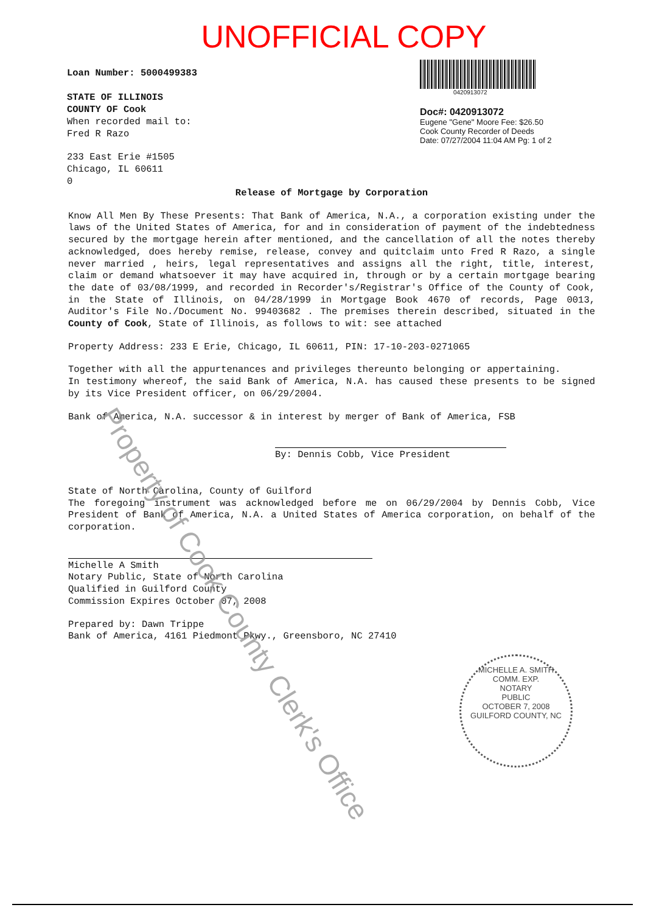UNOFFICIAL COPY
Loan Number: 5000499383
STATE OF ILLINOIS
COUNTY OF Cook
When recorded mail to:
Fred R Razo
233 East Erie #1505
Chicago, IL 60611
0
0420913072
Doc#: 0420913072
Eugene "Gene" Moore Fee: $26.50
Cook County Recorder of Deeds
Date: 07/27/2004 11:04 AM Pg: 1 of 2
Release of Mortgage by Corporation
Know All Men By These Presents: That Bank of America, N.A., a corporation existing under the laws of the United States of America, for and in consideration of payment of the indebtedness secured by the mortgage herein after mentioned, and the cancellation of all the notes thereby acknowledged, does hereby remise, release, convey and quitclaim unto Fred R Razo, a single never married , heirs, legal representatives and assigns all the right, title, interest, claim or demand whatsoever it may have acquired in, through or by a certain mortgage bearing the date of 03/08/1999, and recorded in Recorder's/Registrar's Office of the County of Cook, in the State of Illinois, on 04/28/1999 in Mortgage Book 4670 of records, Page 0013, Auditor's File No./Document No. 99403682 . The premises therein described, situated in the County of Cook, State of Illinois, as follows to wit: see attached
Property Address: 233 E Erie, Chicago, IL 60611, PIN: 17-10-203-0271065
Together with all the appurtenances and privileges thereunto belonging or appertaining.
In testimony whereof, the said Bank of America, N.A. has caused these presents to be signed by its Vice President officer, on 06/29/2004.
Bank of America, N.A. successor & in interest by merger of Bank of America, FSB
By: Dennis Cobb, Vice President
State of North Carolina, County of Guilford
The foregoing instrument was acknowledged before me on 06/29/2004 by Dennis Cobb, Vice President of Bank of America, N.A. a United States of America corporation, on behalf of the corporation.
Michelle A Smith
Notary Public, State of North Carolina
Qualified in Guilford County
Commission Expires October 07, 2008
Prepared by: Dawn Trippe
Bank of America, 4161 Piedmont Pkwy., Greensboro, NC 27410
Property of Cook County Clerk's Office
MICHELLE A. SMITH
COMM. EXP.
NOTARY
PUBLIC
OCTOBER 7, 2008
GUILFORD COUNTY, NC